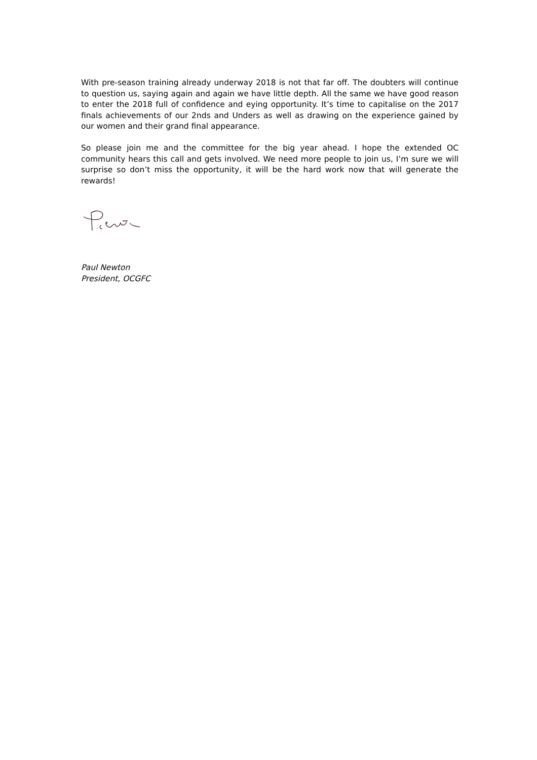With pre-season training already underway 2018 is not that far off. The doubters will continue to question us, saying again and again we have little depth. All the same we have good reason to enter the 2018 full of confidence and eying opportunity. It’s time to capitalise on the 2017 finals achievements of our 2nds and Unders as well as drawing on the experience gained by our women and their grand final appearance.
So please join me and the committee for the big year ahead. I hope the extended OC community hears this call and gets involved. We need more people to join us, I’m sure we will surprise so don’t miss the opportunity, it will be the hard work now that will generate the rewards!
Paul Newton
President, OCGFC